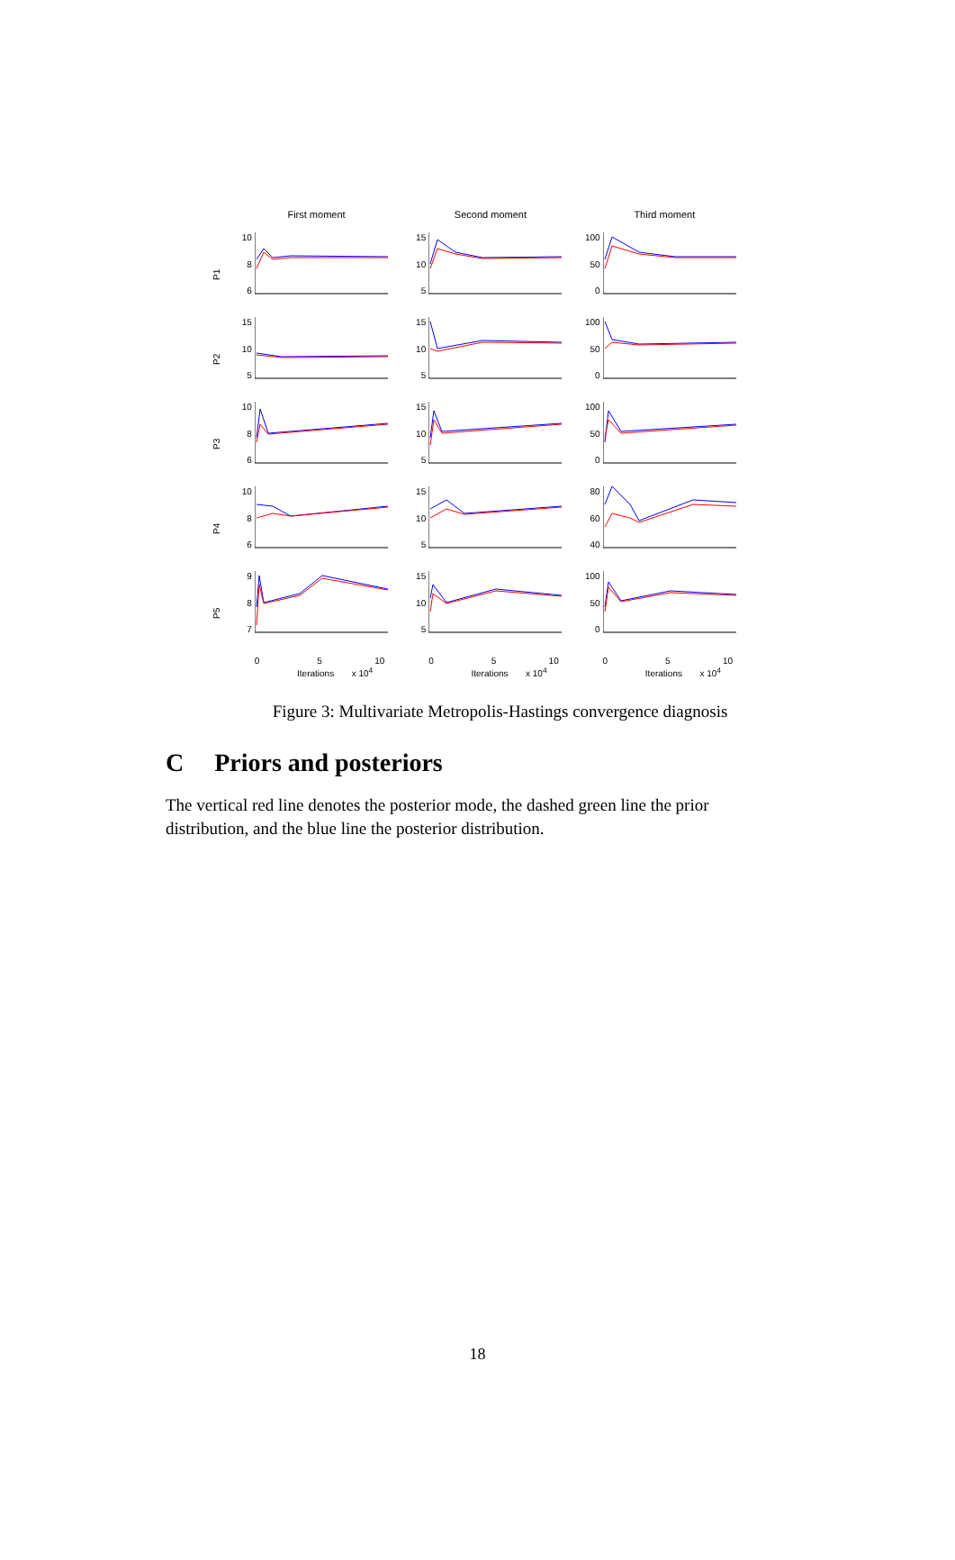First moment Second moment Third moment
P1
10
8
6
15
10
5
100
50
0
P2
15
10
5
15
10
5
100
50
0
P3
10
8
6
15
10
5
100
50
0
P4
10
8
6
15
10
5
80
60
40
P5
9
8
7
15
10
5
100
50
0
0 5 10
Iterations x 10<sup>4</sup>
0 5 10
Iterations x 10<sup>4</sup>
0 5 10
Iterations x 10<sup>4</sup>
Figure 3: Multivariate Metropolis-Hastings convergence diagnosis
C Priors and posteriors
The vertical red line denotes the posterior mode, the dashed green line the prior distribution, and the blue line the posterior distribution.
18